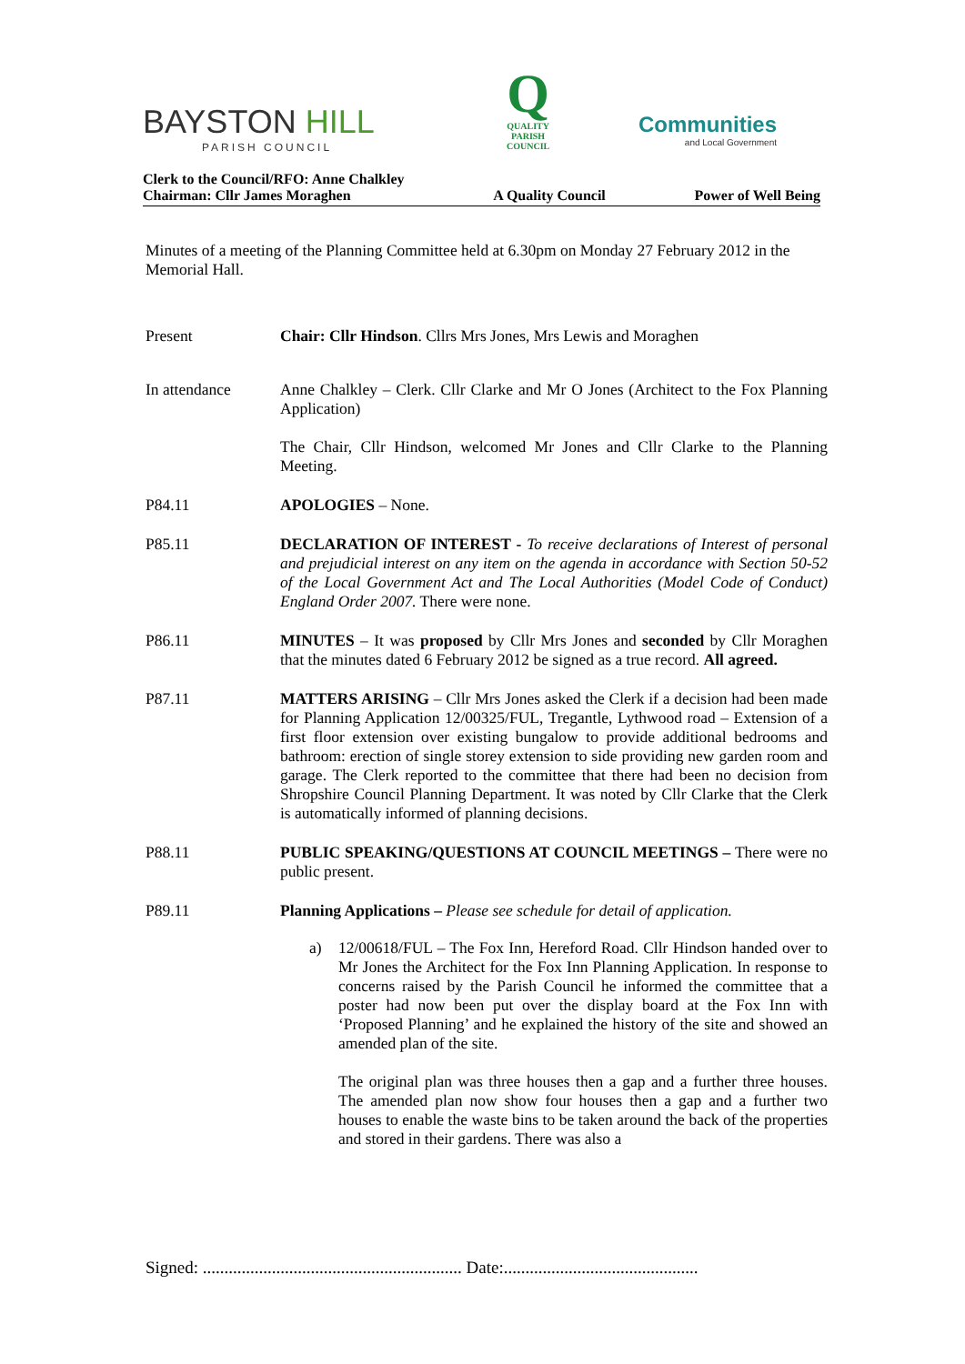BAYSTON HILL
PARISH COUNCIL
Q
QUALITY
PARISH
COUNCIL
Communities
and Local Government
Clerk to the Council/RFO: Anne Chalkley
Chairman: Cllr James Moraghen
A Quality Council
Power of Well Being
Minutes of a meeting of the Planning Committee held at 6.30pm on Monday 27 February 2012 in the Memorial Hall.
Present Chair: Cllr Hindson. Cllrs Mrs Jones, Mrs Lewis and Moraghen
In attendance Anne Chalkley – Clerk. Cllr Clarke and Mr O Jones (Architect to the Fox Planning Application)
The Chair, Cllr Hindson, welcomed Mr Jones and Cllr Clarke to the Planning Meeting.
P84.11 APOLOGIES – None.
P85.11 DECLARATION OF INTEREST - To receive declarations of Interest of personal and prejudicial interest on any item on the agenda in accordance with Section 50-52 of the Local Government Act and The Local Authorities (Model Code of Conduct) England Order 2007. There were none.
P86.11 MINUTES – It was proposed by Cllr Mrs Jones and seconded by Cllr Moraghen that the minutes dated 6 February 2012 be signed as a true record. All agreed.
P87.11 MATTERS ARISING – Cllr Mrs Jones asked the Clerk if a decision had been made for Planning Application 12/00325/FUL, Tregantle, Lythwood road – Extension of a first floor extension over existing bungalow to provide additional bedrooms and bathroom: erection of single storey extension to side providing new garden room and garage. The Clerk reported to the committee that there had been no decision from Shropshire Council Planning Department. It was noted by Cllr Clarke that the Clerk is automatically informed of planning decisions.
P88.11 PUBLIC SPEAKING/QUESTIONS AT COUNCIL MEETINGS – There were no public present.
P89.11 Planning Applications – Please see schedule for detail of application.
a) 12/00618/FUL – The Fox Inn, Hereford Road. Cllr Hindson handed over to Mr Jones the Architect for the Fox Inn Planning Application. In response to concerns raised by the Parish Council he informed the committee that a poster had now been put over the display board at the Fox Inn with ‘Proposed Planning’ and he explained the history of the site and showed an amended plan of the site.
The original plan was three houses then a gap and a further three houses. The amended plan now show four houses then a gap and a further two houses to enable the waste bins to be taken around the back of the properties and stored in their gardens. There was also a
Signed: ............................................................ Date:.............................................